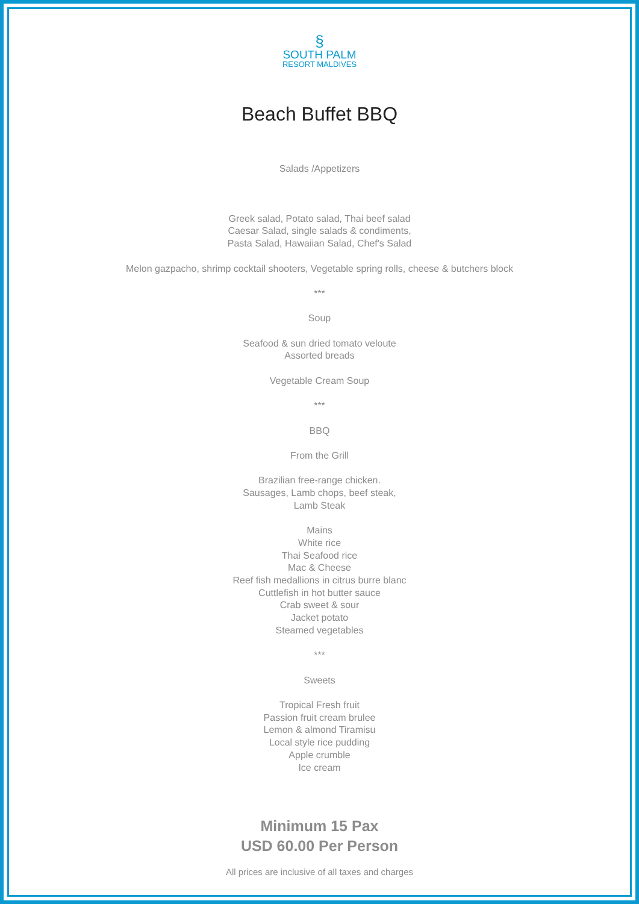§
SOUTH PALM
RESORT MALDIVES
Beach Buffet BBQ
Salads /Appetizers
Greek salad, Potato salad, Thai beef salad
Caesar Salad, single salads & condiments,
Pasta Salad, Hawaiian Salad, Chef's Salad
Melon gazpacho, shrimp cocktail shooters, Vegetable spring rolls, cheese & butchers block
***
Soup
Seafood & sun dried tomato veloute
Assorted breads
Vegetable Cream Soup
***
BBQ
From the Grill
Brazilian free-range chicken.
Sausages, Lamb chops, beef steak,
Lamb Steak
Mains
White rice
Thai Seafood rice
Mac & Cheese
Reef fish medallions in citrus burre blanc
Cuttlefish in hot butter sauce
Crab sweet & sour
Jacket potato
Steamed vegetables
***
Sweets
Tropical Fresh fruit
Passion fruit cream brulee
Lemon & almond Tiramisu
Local style rice pudding
Apple crumble
Ice cream
Minimum 15 Pax
USD 60.00 Per Person
All prices are inclusive of all taxes and charges